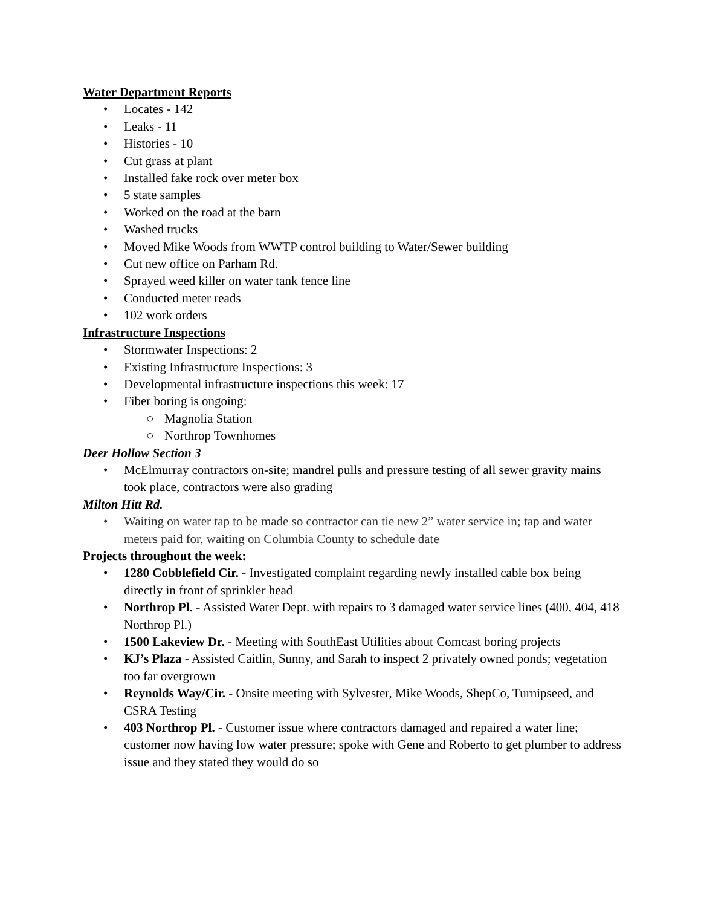Water Department Reports
• Locates - 142
• Leaks - 11
• Histories - 10
• Cut grass at plant
• Installed fake rock over meter box
• 5 state samples
• Worked on the road at the barn
• Washed trucks
• Moved Mike Woods from WWTP control building to Water/Sewer building
• Cut new office on Parham Rd.
• Sprayed weed killer on water tank fence line
• Conducted meter reads
• 102 work orders
Infrastructure Inspections
• Stormwater Inspections: 2
• Existing Infrastructure Inspections: 3
• Developmental infrastructure inspections this week: 17
• Fiber boring is ongoing:
○ Magnolia Station
○ Northrop Townhomes
Deer Hollow Section 3
• McElmurray contractors on-site; mandrel pulls and pressure testing of all sewer gravity mains took place, contractors were also grading
Milton Hitt Rd.
• Waiting on water tap to be made so contractor can tie new 2” water service in; tap and water meters paid for, waiting on Columbia County to schedule date
Projects throughout the week:
• 1280 Cobblefield Cir. - Investigated complaint regarding newly installed cable box being directly in front of sprinkler head
• Northrop Pl. - Assisted Water Dept. with repairs to 3 damaged water service lines (400, 404, 418 Northrop Pl.)
• 1500 Lakeview Dr. - Meeting with SouthEast Utilities about Comcast boring projects
• KJ’s Plaza - Assisted Caitlin, Sunny, and Sarah to inspect 2 privately owned ponds; vegetation too far overgrown
• Reynolds Way/Cir. - Onsite meeting with Sylvester, Mike Woods, ShepCo, Turnipseed, and CSRA Testing
• 403 Northrop Pl. - Customer issue where contractors damaged and repaired a water line; customer now having low water pressure; spoke with Gene and Roberto to get plumber to address issue and they stated they would do so